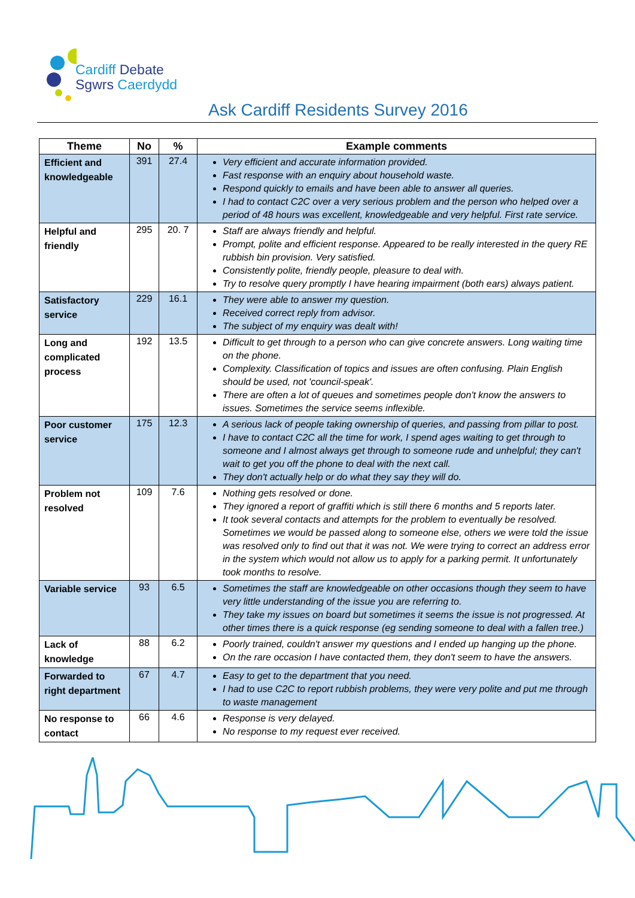Cardiff Debate
Sgwrs Caerdydd
Ask Cardiff Residents Survey 2016
| Theme | No | % | Example comments |
| --- | --- | --- | --- |
| Efficient and knowledgeable | 391 | 27.4 | Very efficient and accurate information provided. Fast response with an enquiry about household waste. Respond quickly to emails and have been able to answer all queries. I had to contact C2C over a very serious problem and the person who helped over a period of 48 hours was excellent, knowledgeable and very helpful. First rate service. |
| Helpful and friendly | 295 | 20. 7 | Staff are always friendly and helpful. Prompt, polite and efficient response. Appeared to be really interested in the query RE rubbish bin provision. Very satisfied. Consistently polite, friendly people, pleasure to deal with. Try to resolve query promptly I have hearing impairment (both ears) always patient. |
| Satisfactory service | 229 | 16.1 | They were able to answer my question. Received correct reply from advisor. The subject of my enquiry was dealt with! |
| Long and complicated process | 192 | 13.5 | Difficult to get through to a person who can give concrete answers. Long waiting time on the phone. Complexity. Classification of topics and issues are often confusing. Plain English should be used, not 'council-speak'. There are often a lot of queues and sometimes people don't know the answers to issues. Sometimes the service seems inflexible. |
| Poor customer service | 175 | 12.3 | A serious lack of people taking ownership of queries, and passing from pillar to post. I have to contact C2C all the time for work, I spend ages waiting to get through to someone and I almost always get through to someone rude and unhelpful; they can't wait to get you off the phone to deal with the next call. They don't actually help or do what they say they will do. |
| Problem not resolved | 109 | 7.6 | Nothing gets resolved or done. They ignored a report of graffiti which is still there 6 months and 5 reports later. It took several contacts and attempts for the problem to eventually be resolved. Sometimes we would be passed along to someone else, others we were told the issue was resolved only to find out that it was not. We were trying to correct an address error in the system which would not allow us to apply for a parking permit. It unfortunately took months to resolve. |
| Variable service | 93 | 6.5 | Sometimes the staff are knowledgeable on other occasions though they seem to have very little understanding of the issue you are referring to. They take my issues on board but sometimes it seems the issue is not progressed. At other times there is a quick response (eg sending someone to deal with a fallen tree.) |
| Lack of knowledge | 88 | 6.2 | Poorly trained, couldn't answer my questions and I ended up hanging up the phone. On the rare occasion I have contacted them, they don't seem to have the answers. |
| Forwarded to right department | 67 | 4.7 | Easy to get to the department that you need. I had to use C2C to report rubbish problems, they were very polite and put me through to waste management |
| No response to contact | 66 | 4.6 | Response is very delayed. No response to my request ever received. |